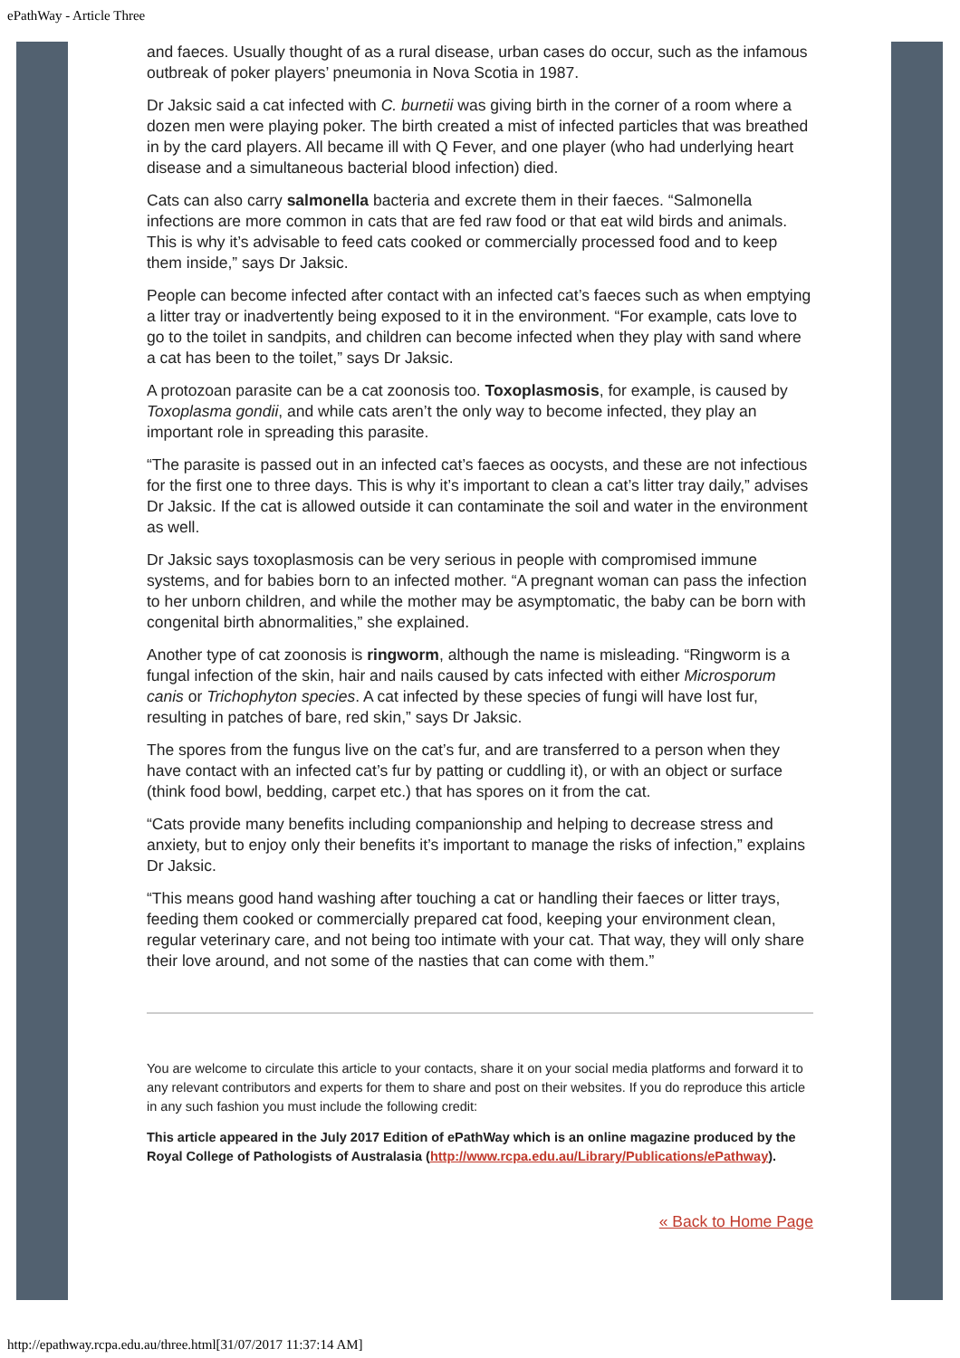ePathWay - Article Three
and faeces. Usually thought of as a rural disease, urban cases do occur, such as the infamous outbreak of poker players’ pneumonia in Nova Scotia in 1987.
Dr Jaksic said a cat infected with C. burnetii was giving birth in the corner of a room where a dozen men were playing poker. The birth created a mist of infected particles that was breathed in by the card players. All became ill with Q Fever, and one player (who had underlying heart disease and a simultaneous bacterial blood infection) died.
Cats can also carry salmonella bacteria and excrete them in their faeces. “Salmonella infections are more common in cats that are fed raw food or that eat wild birds and animals. This is why it’s advisable to feed cats cooked or commercially processed food and to keep them inside,” says Dr Jaksic.
People can become infected after contact with an infected cat’s faeces such as when emptying a litter tray or inadvertently being exposed to it in the environment. “For example, cats love to go to the toilet in sandpits, and children can become infected when they play with sand where a cat has been to the toilet,” says Dr Jaksic.
A protozoan parasite can be a cat zoonosis too. Toxoplasmosis, for example, is caused by Toxoplasma gondii, and while cats aren’t the only way to become infected, they play an important role in spreading this parasite.
“The parasite is passed out in an infected cat’s faeces as oocysts, and these are not infectious for the first one to three days. This is why it’s important to clean a cat’s litter tray daily,” advises Dr Jaksic. If the cat is allowed outside it can contaminate the soil and water in the environment as well.
Dr Jaksic says toxoplasmosis can be very serious in people with compromised immune systems, and for babies born to an infected mother. “A pregnant woman can pass the infection to her unborn children, and while the mother may be asymptomatic, the baby can be born with congenital birth abnormalities,” she explained.
Another type of cat zoonosis is ringworm, although the name is misleading. “Ringworm is a fungal infection of the skin, hair and nails caused by cats infected with either Microsporum canis or Trichophyton species. A cat infected by these species of fungi will have lost fur, resulting in patches of bare, red skin,” says Dr Jaksic.
The spores from the fungus live on the cat’s fur, and are transferred to a person when they have contact with an infected cat’s fur by patting or cuddling it), or with an object or surface (think food bowl, bedding, carpet etc.) that has spores on it from the cat.
“Cats provide many benefits including companionship and helping to decrease stress and anxiety, but to enjoy only their benefits it’s important to manage the risks of infection,” explains Dr Jaksic.
“This means good hand washing after touching a cat or handling their faeces or litter trays, feeding them cooked or commercially prepared cat food, keeping your environment clean, regular veterinary care, and not being too intimate with your cat. That way, they will only share their love around, and not some of the nasties that can come with them.”
You are welcome to circulate this article to your contacts, share it on your social media platforms and forward it to any relevant contributors and experts for them to share and post on their websites. If you do reproduce this article in any such fashion you must include the following credit:
This article appeared in the July 2017 Edition of ePathWay which is an online magazine produced by the Royal College of Pathologists of Australasia (http://www.rcpa.edu.au/Library/Publications/ePathway).
« Back to Home Page
http://epathway.rcpa.edu.au/three.html[31/07/2017 11:37:14 AM]